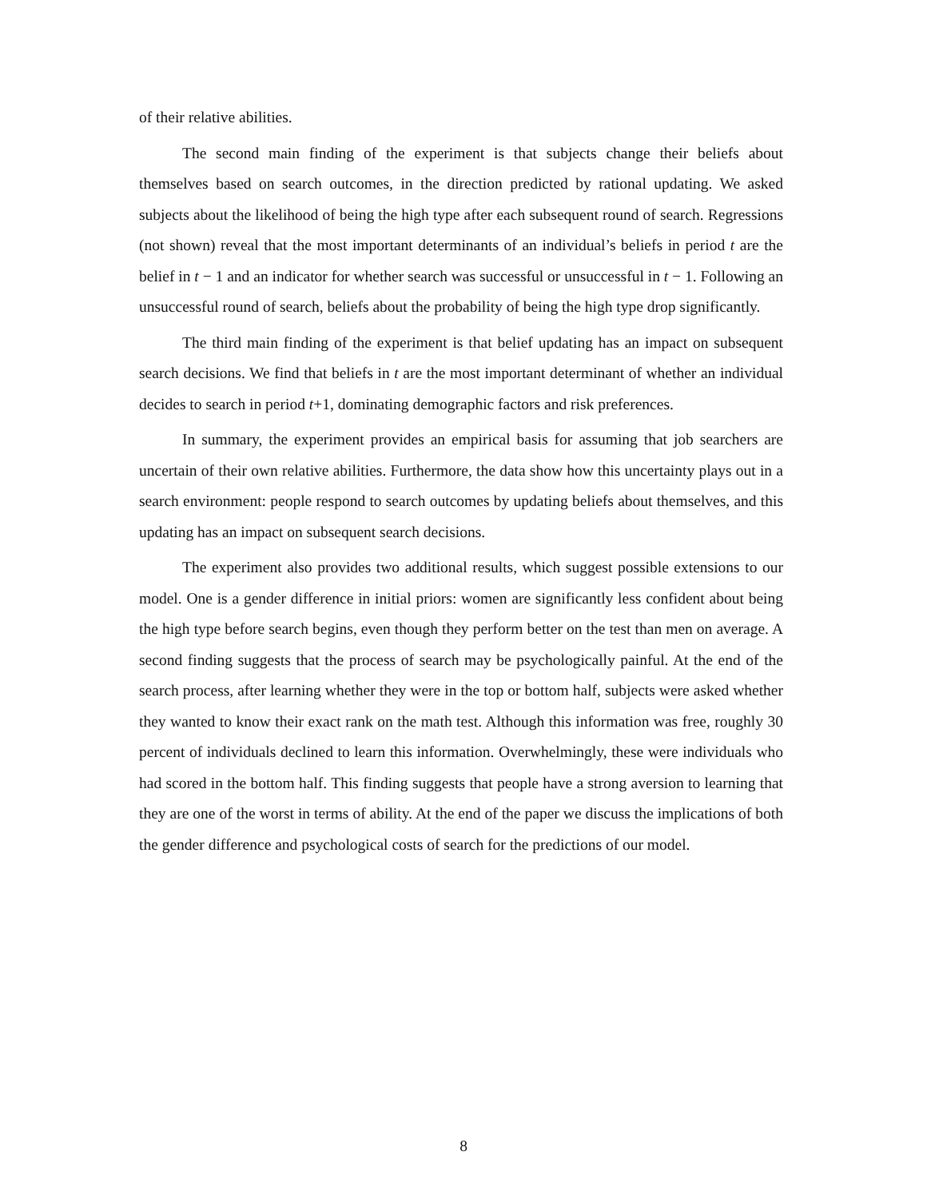of their relative abilities.
The second main finding of the experiment is that subjects change their beliefs about themselves based on search outcomes, in the direction predicted by rational updating. We asked subjects about the likelihood of being the high type after each subsequent round of search. Regressions (not shown) reveal that the most important determinants of an individual’s beliefs in period t are the belief in t − 1 and an indicator for whether search was successful or unsuccessful in t − 1. Following an unsuccessful round of search, beliefs about the probability of being the high type drop significantly.
The third main finding of the experiment is that belief updating has an impact on subsequent search decisions. We find that beliefs in t are the most important determinant of whether an individual decides to search in period t+1, dominating demographic factors and risk preferences.
In summary, the experiment provides an empirical basis for assuming that job searchers are uncertain of their own relative abilities. Furthermore, the data show how this uncertainty plays out in a search environment: people respond to search outcomes by updating beliefs about themselves, and this updating has an impact on subsequent search decisions.
The experiment also provides two additional results, which suggest possible extensions to our model. One is a gender difference in initial priors: women are significantly less confident about being the high type before search begins, even though they perform better on the test than men on average. A second finding suggests that the process of search may be psychologically painful. At the end of the search process, after learning whether they were in the top or bottom half, subjects were asked whether they wanted to know their exact rank on the math test. Although this information was free, roughly 30 percent of individuals declined to learn this information. Overwhelmingly, these were individuals who had scored in the bottom half. This finding suggests that people have a strong aversion to learning that they are one of the worst in terms of ability. At the end of the paper we discuss the implications of both the gender difference and psychological costs of search for the predictions of our model.
8